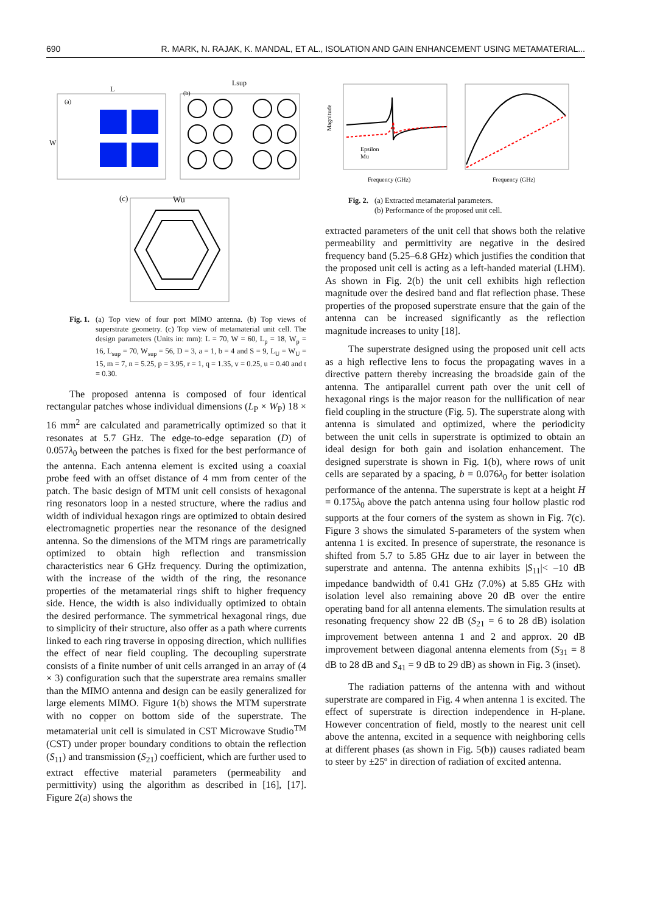690 R. MARK, N. RAJAK, K. MANDAL, ET AL., ISOLATION AND GAIN ENHANCEMENT USING METAMATERIAL...
(a)
L
W
(b)
Lsup
(c)
Wu
Fig. 1. (a) Top view of four port MIMO antenna. (b) Top views of superstrate geometry. (c) Top view of metamaterial unit cell. The design parameters (Units in: mm): L = 70, W = 60, L<sub>p</sub> = 18, W<sub>p</sub> = 16, L<sub>sup</sub> = 70, W<sub>sup</sub> = 56, D = 3, a = 1, b = 4 and S = 9, L<sub>U</sub> = W<sub>U</sub> = 15, m = 7, n = 5.25, p = 3.95, r = 1, q = 1.35, v = 0.25, u = 0.40 and t = 0.30.
The proposed antenna is composed of four identical rectangular patches whose individual dimensions (L<sub>P</sub> × W<sub>P</sub>) 18 × 16 mm<sup>2</sup> are calculated and parametrically optimized so that it resonates at 5.7 GHz. The edge-to-edge separation (D) of 0.057λ<sub>0</sub> between the patches is fixed for the best performance of the antenna. Each antenna element is excited using a coaxial probe feed with an offset distance of 4 mm from center of the patch. The basic design of MTM unit cell consists of hexagonal ring resonators loop in a nested structure, where the radius and width of individual hexagon rings are optimized to obtain desired electromagnetic properties near the resonance of the designed antenna. So the dimensions of the MTM rings are parametrically optimized to obtain high reflection and transmission characteristics near 6 GHz frequency. During the optimization, with the increase of the width of the ring, the resonance properties of the metamaterial rings shift to higher frequency side. Hence, the width is also individually optimized to obtain the desired performance. The symmetrical hexagonal rings, due to simplicity of their structure, also offer as a path where currents linked to each ring traverse in opposing direction, which nullifies the effect of near field coupling. The decoupling superstrate consists of a finite number of unit cells arranged in an array of (4 × 3) configuration such that the superstrate area remains smaller than the MIMO antenna and design can be easily generalized for large elements MIMO. Figure 1(b) shows the MTM superstrate with no copper on bottom side of the superstrate. The metamaterial unit cell is simulated in CST Microwave Studio<sup>TM</sup> (CST) under proper boundary conditions to obtain the reflection (S<sub>11</sub>) and transmission (S<sub>21</sub>) coefficient, which are further used to extract effective material parameters (permeability and permittivity) using the algorithm as described in [16], [17]. Figure 2(a) shows the
Magnitude
Epsilon
Mu
Frequency (GHz)
Frequency (GHz)
Fig. 2. (a) Extracted metamaterial parameters.
(b) Performance of the proposed unit cell.
extracted parameters of the unit cell that shows both the relative permeability and permittivity are negative in the desired frequency band (5.25–6.8 GHz) which justifies the condition that the proposed unit cell is acting as a left-handed material (LHM). As shown in Fig. 2(b) the unit cell exhibits high reflection magnitude over the desired band and flat reflection phase. These properties of the proposed superstrate ensure that the gain of the antenna can be increased significantly as the reflection magnitude increases to unity [18].
The superstrate designed using the proposed unit cell acts as a high reflective lens to focus the propagating waves in a directive pattern thereby increasing the broadside gain of the antenna. The antiparallel current path over the unit cell of hexagonal rings is the major reason for the nullification of near field coupling in the structure (Fig. 5). The superstrate along with antenna is simulated and optimized, where the periodicity between the unit cells in superstrate is optimized to obtain an ideal design for both gain and isolation enhancement. The designed superstrate is shown in Fig. 1(b), where rows of unit cells are separated by a spacing, b = 0.076λ<sub>0</sub> for better isolation performance of the antenna. The superstrate is kept at a height H = 0.175λ<sub>0</sub> above the patch antenna using four hollow plastic rod supports at the four corners of the system as shown in Fig. 7(c). Figure 3 shows the simulated S-parameters of the system when antenna 1 is excited. In presence of superstrate, the resonance is shifted from 5.7 to 5.85 GHz due to air layer in between the superstrate and antenna. The antenna exhibits |S<sub>11</sub>|< –10 dB impedance bandwidth of 0.41 GHz (7.0%) at 5.85 GHz with isolation level also remaining above 20 dB over the entire operating band for all antenna elements. The simulation results at resonating frequency show 22 dB (S<sub>21</sub> = 6 to 28 dB) isolation improvement between antenna 1 and 2 and approx. 20 dB improvement between diagonal antenna elements from (S<sub>31</sub> = 8 dB to 28 dB and S<sub>41</sub> = 9 dB to 29 dB) as shown in Fig. 3 (inset).
The radiation patterns of the antenna with and without superstrate are compared in Fig. 4 when antenna 1 is excited. The effect of superstrate is direction independence in H-plane. However concentration of field, mostly to the nearest unit cell above the antenna, excited in a sequence with neighboring cells at different phases (as shown in Fig. 5(b)) causes radiated beam to steer by ±25º in direction of radiation of excited antenna.